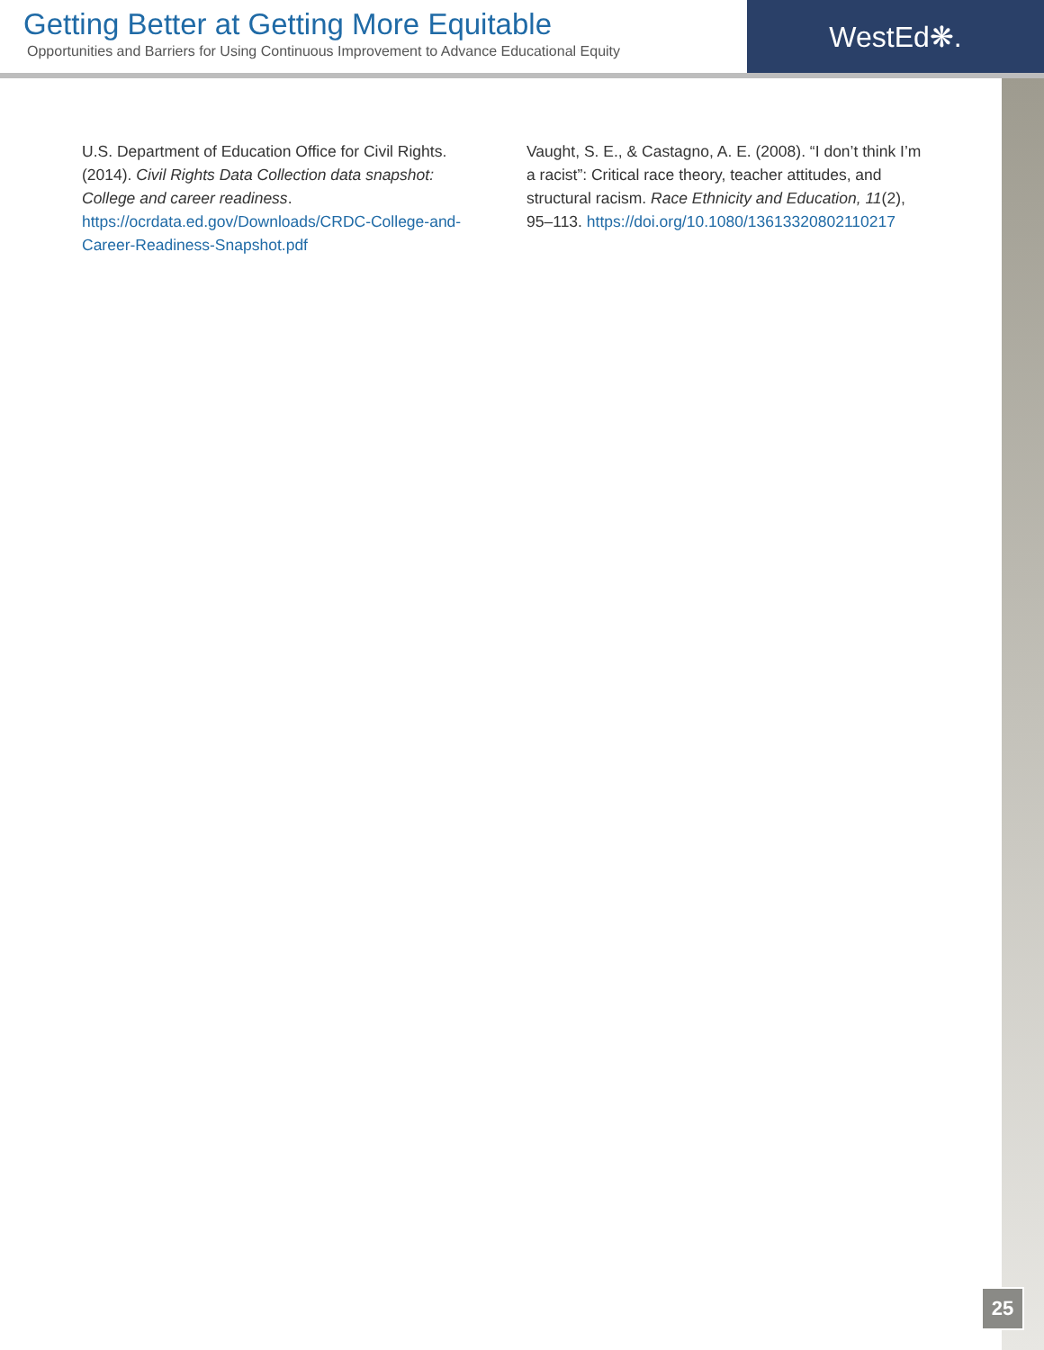Getting Better at Getting More Equitable
Opportunities and Barriers for Using Continuous Improvement to Advance Educational Equity
WestEd❋.
U.S. Department of Education Office for Civil Rights. (2014). Civil Rights Data Collection data snapshot: College and career readiness. https://ocrdata.ed.gov/Downloads/CRDC-College-and-Career-Readiness-Snapshot.pdf
Vaught, S. E., & Castagno, A. E. (2008). “I don’t think I’m a racist”: Critical race theory, teacher attitudes, and structural racism. Race Ethnicity and Education, 11(2), 95–113. https://doi.org/10.1080/13613320802110217
25